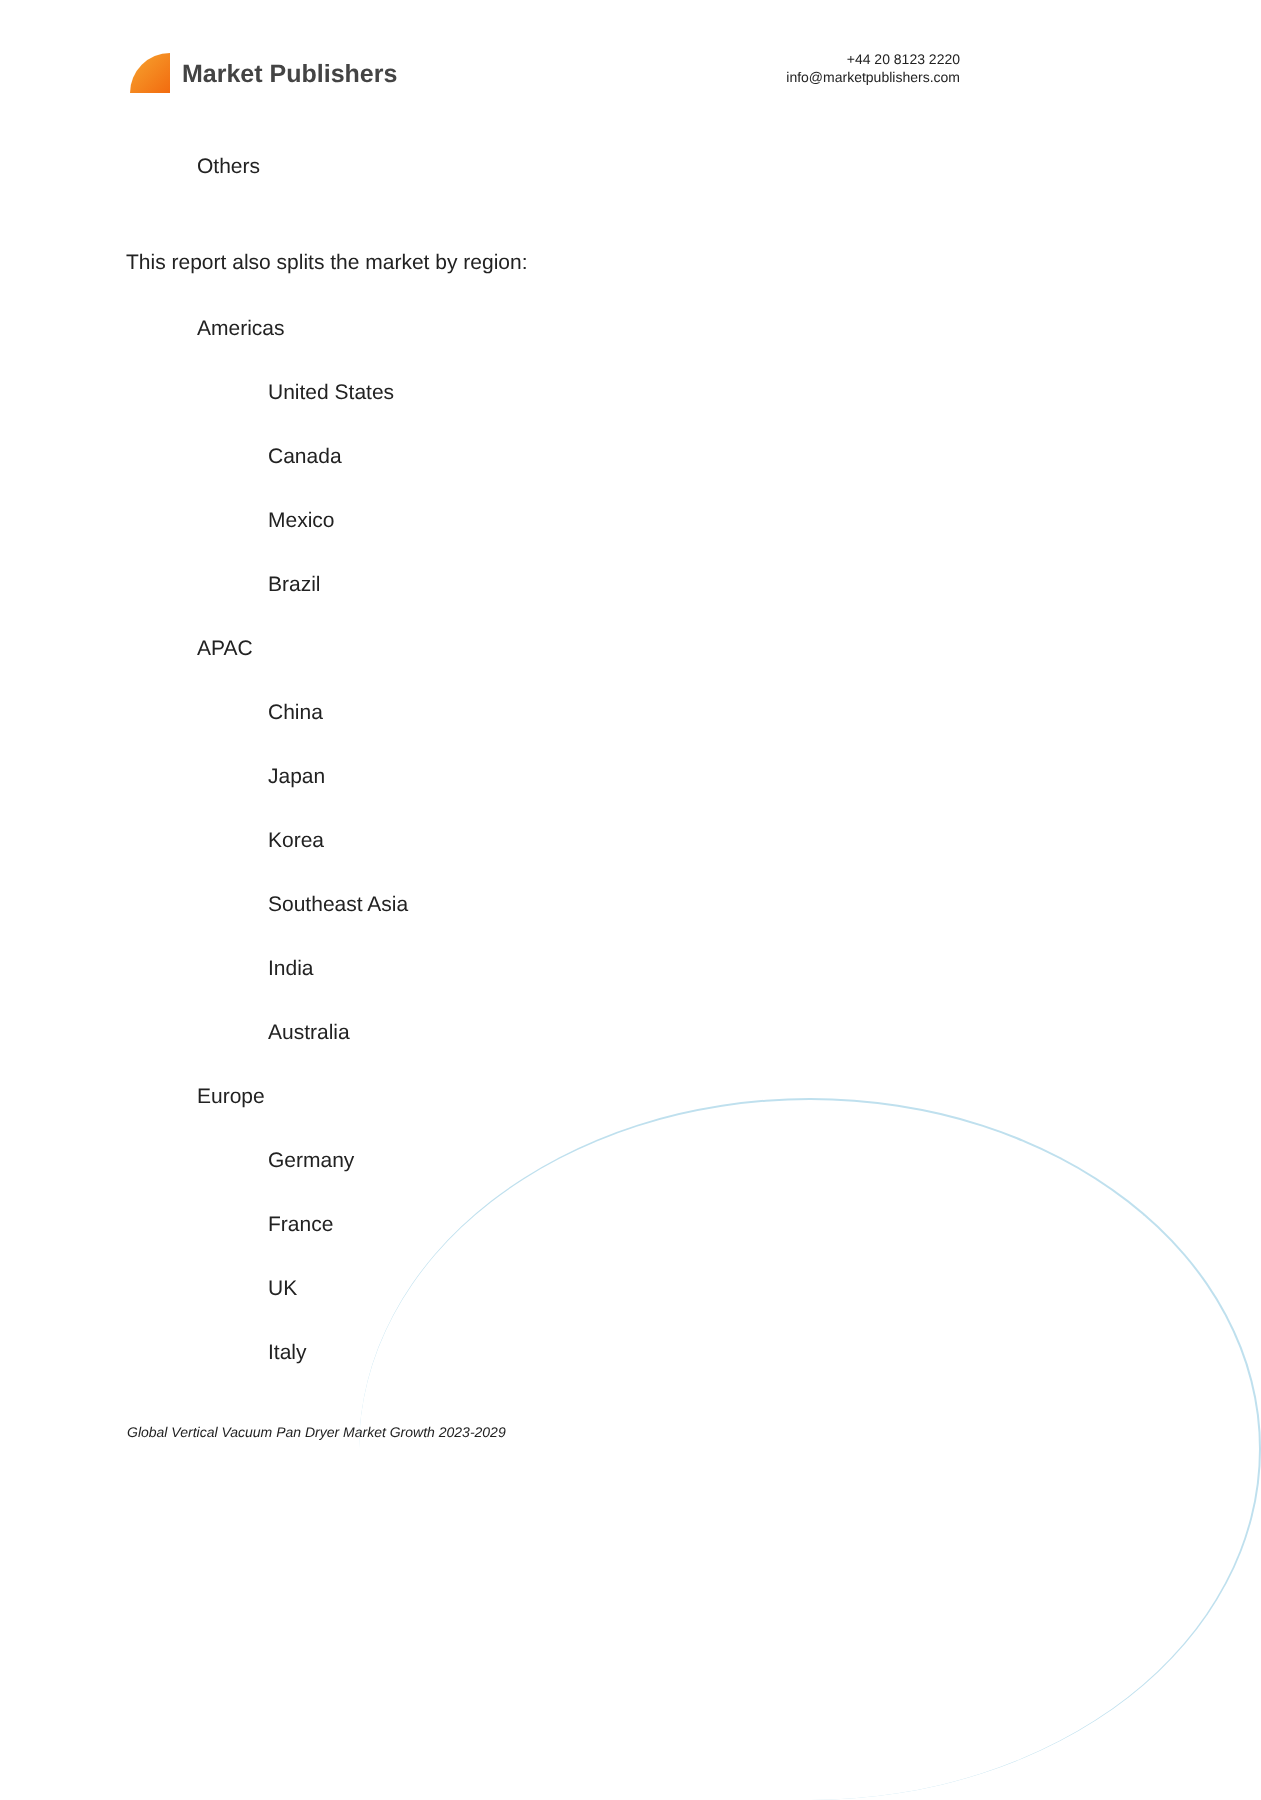Market Publishers
+44 20 8123 2220
info@marketpublishers.com
Others
This report also splits the market by region:
Americas
United States
Canada
Mexico
Brazil
APAC
China
Japan
Korea
Southeast Asia
India
Australia
Europe
Germany
France
UK
Italy
Global Vertical Vacuum Pan Dryer Market Growth 2023-2029